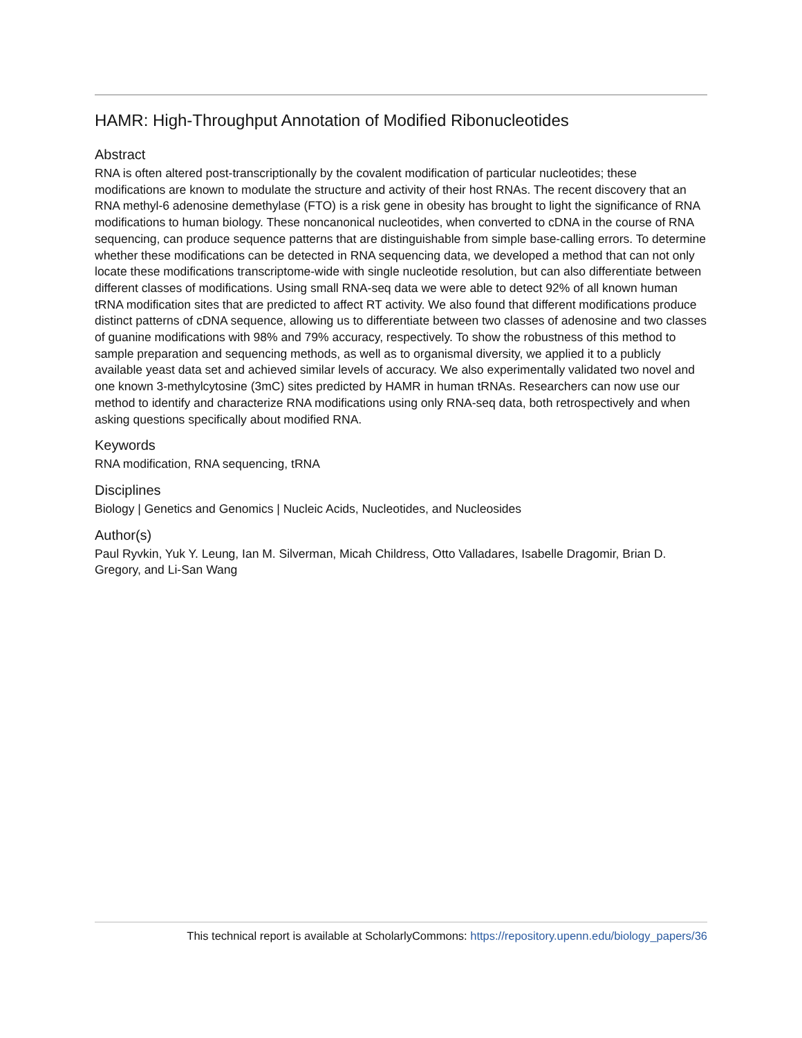HAMR: High-Throughput Annotation of Modified Ribonucleotides
Abstract
RNA is often altered post-transcriptionally by the covalent modification of particular nucleotides; these modifications are known to modulate the structure and activity of their host RNAs. The recent discovery that an RNA methyl-6 adenosine demethylase (FTO) is a risk gene in obesity has brought to light the significance of RNA modifications to human biology. These noncanonical nucleotides, when converted to cDNA in the course of RNA sequencing, can produce sequence patterns that are distinguishable from simple base-calling errors. To determine whether these modifications can be detected in RNA sequencing data, we developed a method that can not only locate these modifications transcriptome-wide with single nucleotide resolution, but can also differentiate between different classes of modifications. Using small RNA-seq data we were able to detect 92% of all known human tRNA modification sites that are predicted to affect RT activity. We also found that different modifications produce distinct patterns of cDNA sequence, allowing us to differentiate between two classes of adenosine and two classes of guanine modifications with 98% and 79% accuracy, respectively. To show the robustness of this method to sample preparation and sequencing methods, as well as to organismal diversity, we applied it to a publicly available yeast data set and achieved similar levels of accuracy. We also experimentally validated two novel and one known 3-methylcytosine (3mC) sites predicted by HAMR in human tRNAs. Researchers can now use our method to identify and characterize RNA modifications using only RNA-seq data, both retrospectively and when asking questions specifically about modified RNA.
Keywords
RNA modification, RNA sequencing, tRNA
Disciplines
Biology | Genetics and Genomics | Nucleic Acids, Nucleotides, and Nucleosides
Author(s)
Paul Ryvkin, Yuk Y. Leung, Ian M. Silverman, Micah Childress, Otto Valladares, Isabelle Dragomir, Brian D. Gregory, and Li-San Wang
This technical report is available at ScholarlyCommons: https://repository.upenn.edu/biology_papers/36